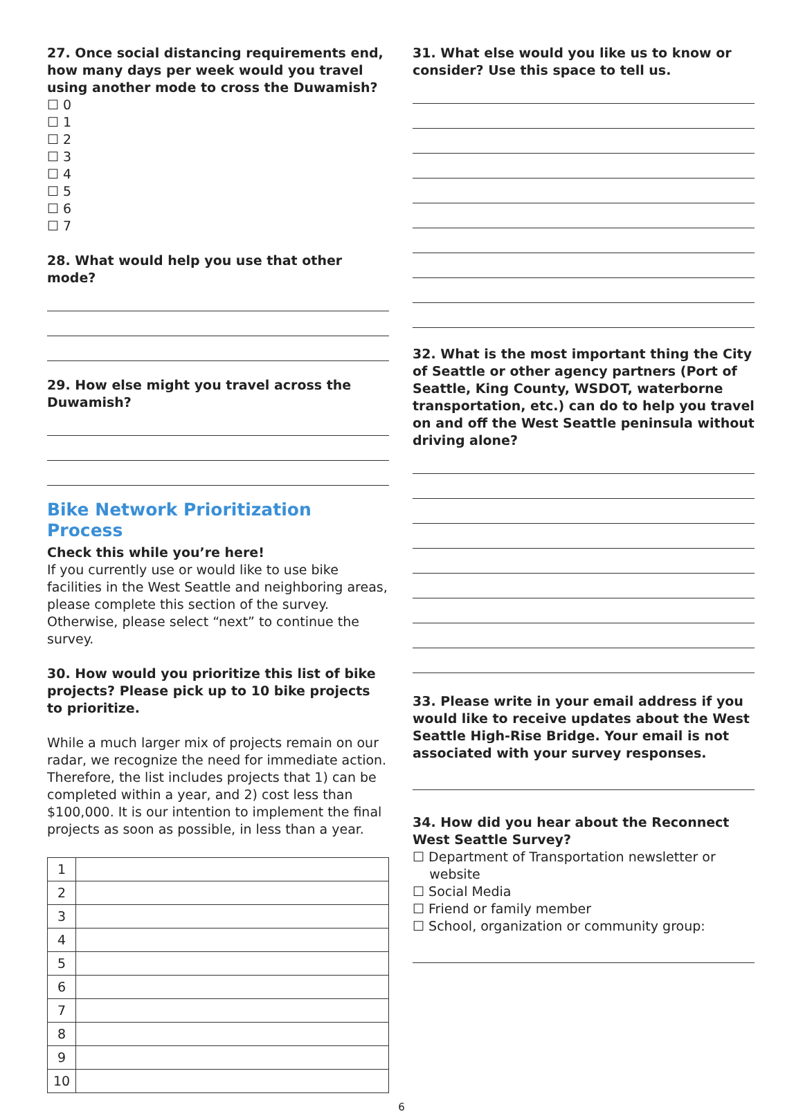27. Once social distancing requirements end, how many days per week would you travel using another mode to cross the Duwamish?
☐ 0
☐ 1
☐ 2
☐ 3
☐ 4
☐ 5
☐ 6
☐ 7
28. What would help you use that other mode?
29. How else might you travel across the Duwamish?
Bike Network Prioritization Process
Check this while you’re here!
If you currently use or would like to use bike facilities in the West Seattle and neighboring areas, please complete this section of the survey. Otherwise, please select “next” to continue the survey.
30. How would you prioritize this list of bike projects? Please pick up to 10 bike projects to prioritize.
While a much larger mix of projects remain on our radar, we recognize the need for immediate action. Therefore, the list includes projects that 1) can be completed within a year, and 2) cost less than $100,000. It is our intention to implement the final projects as soon as possible, in less than a year.
| 1 | |
| 2 | |
| 3 | |
| 4 | |
| 5 | |
| 6 | |
| 7 | |
| 8 | |
| 9 | |
| 10 | |
31. What else would you like us to know or consider? Use this space to tell us.
32. What is the most important thing the City of Seattle or other agency partners (Port of Seattle, King County, WSDOT, waterborne transportation, etc.) can do to help you travel on and off the West Seattle peninsula without driving alone?
33. Please write in your email address if you would like to receive updates about the West Seattle High-Rise Bridge. Your email is not associated with your survey responses.
34. How did you hear about the Reconnect West Seattle Survey?
☐ Department of Transportation newsletter or
website
☐ Social Media
☐ Friend or family member
☐ School, organization or community group:
6